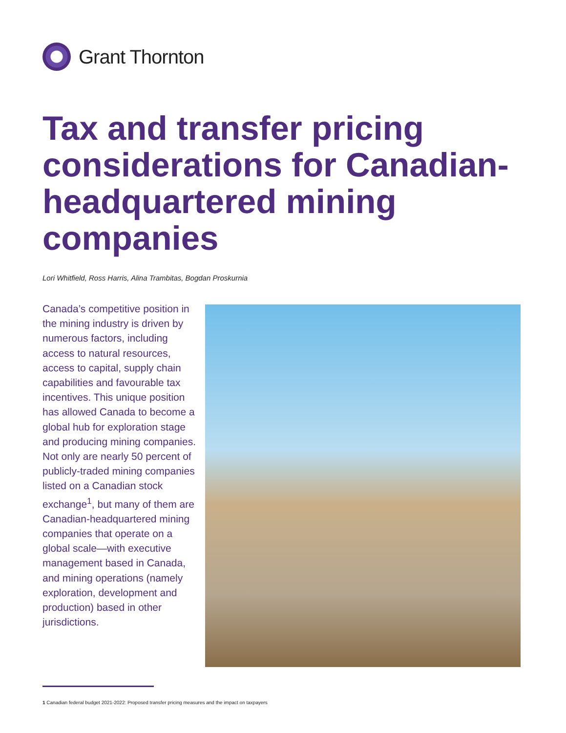Grant Thornton
Tax and transfer pricing considerations for Canadian-headquartered mining companies
Lori Whitfield, Ross Harris, Alina Trambitas, Bogdan Proskurnia
Canada’s competitive position in the mining industry is driven by numerous factors, including access to natural resources, access to capital, supply chain capabilities and favourable tax incentives. This unique position has allowed Canada to become a global hub for exploration stage and producing mining companies. Not only are nearly 50 percent of publicly-traded mining companies listed on a Canadian stock exchange<sup>1</sup>, but many of them are Canadian-headquartered mining companies that operate on a global scale—with executive management based in Canada, and mining operations (namely exploration, development and production) based in other jurisdictions.
1 Canadian federal budget 2021-2022: Proposed transfer pricing measures and the impact on taxpayers